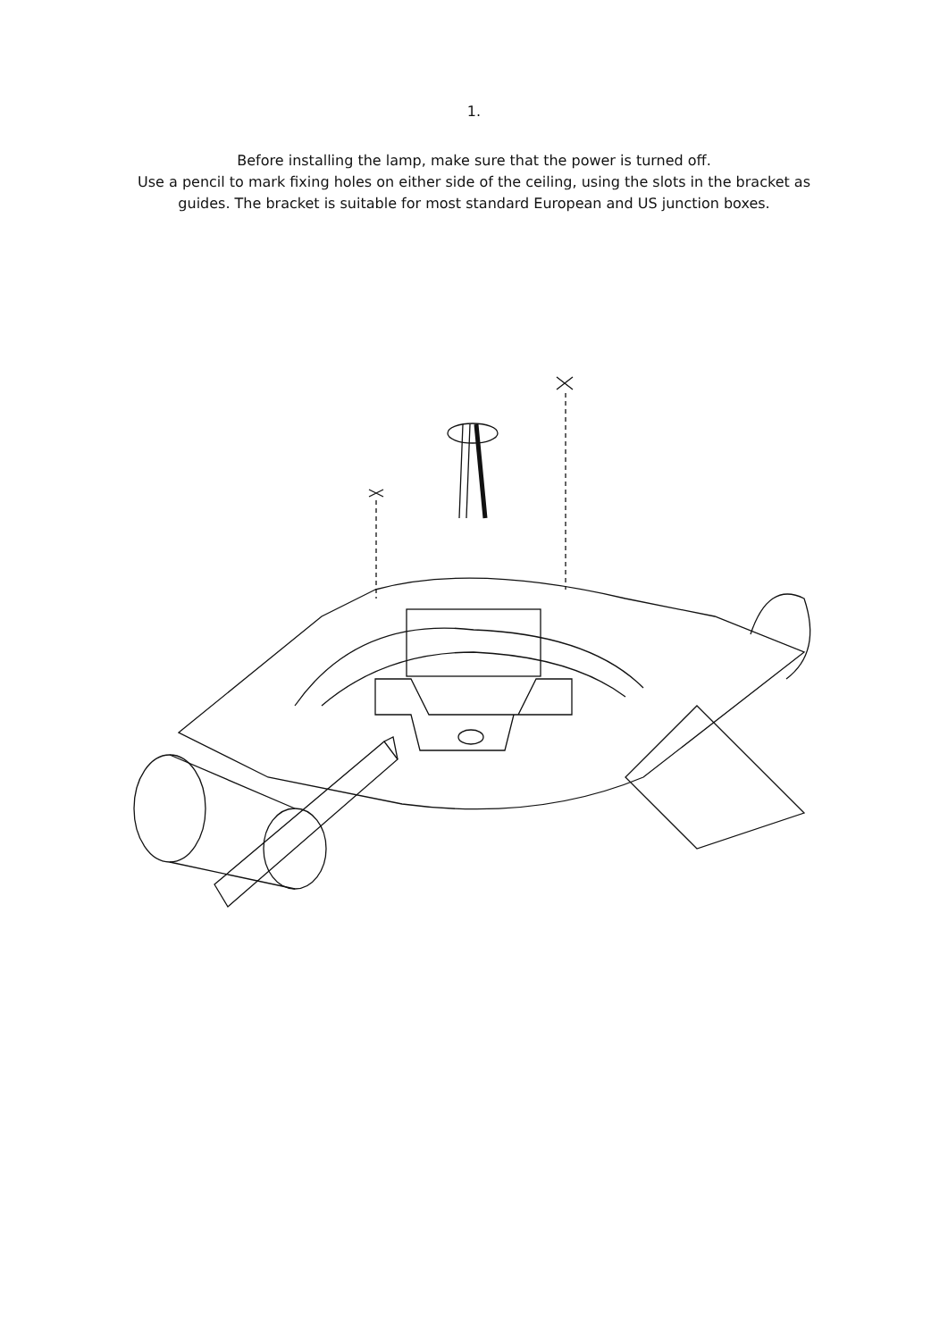1.
Before installing the lamp, make sure that the power is turned off.
Use a pencil to mark fixing holes on either side of the ceiling, using the slots in the bracket as guides. The bracket is suitable for most standard European and US junction boxes.